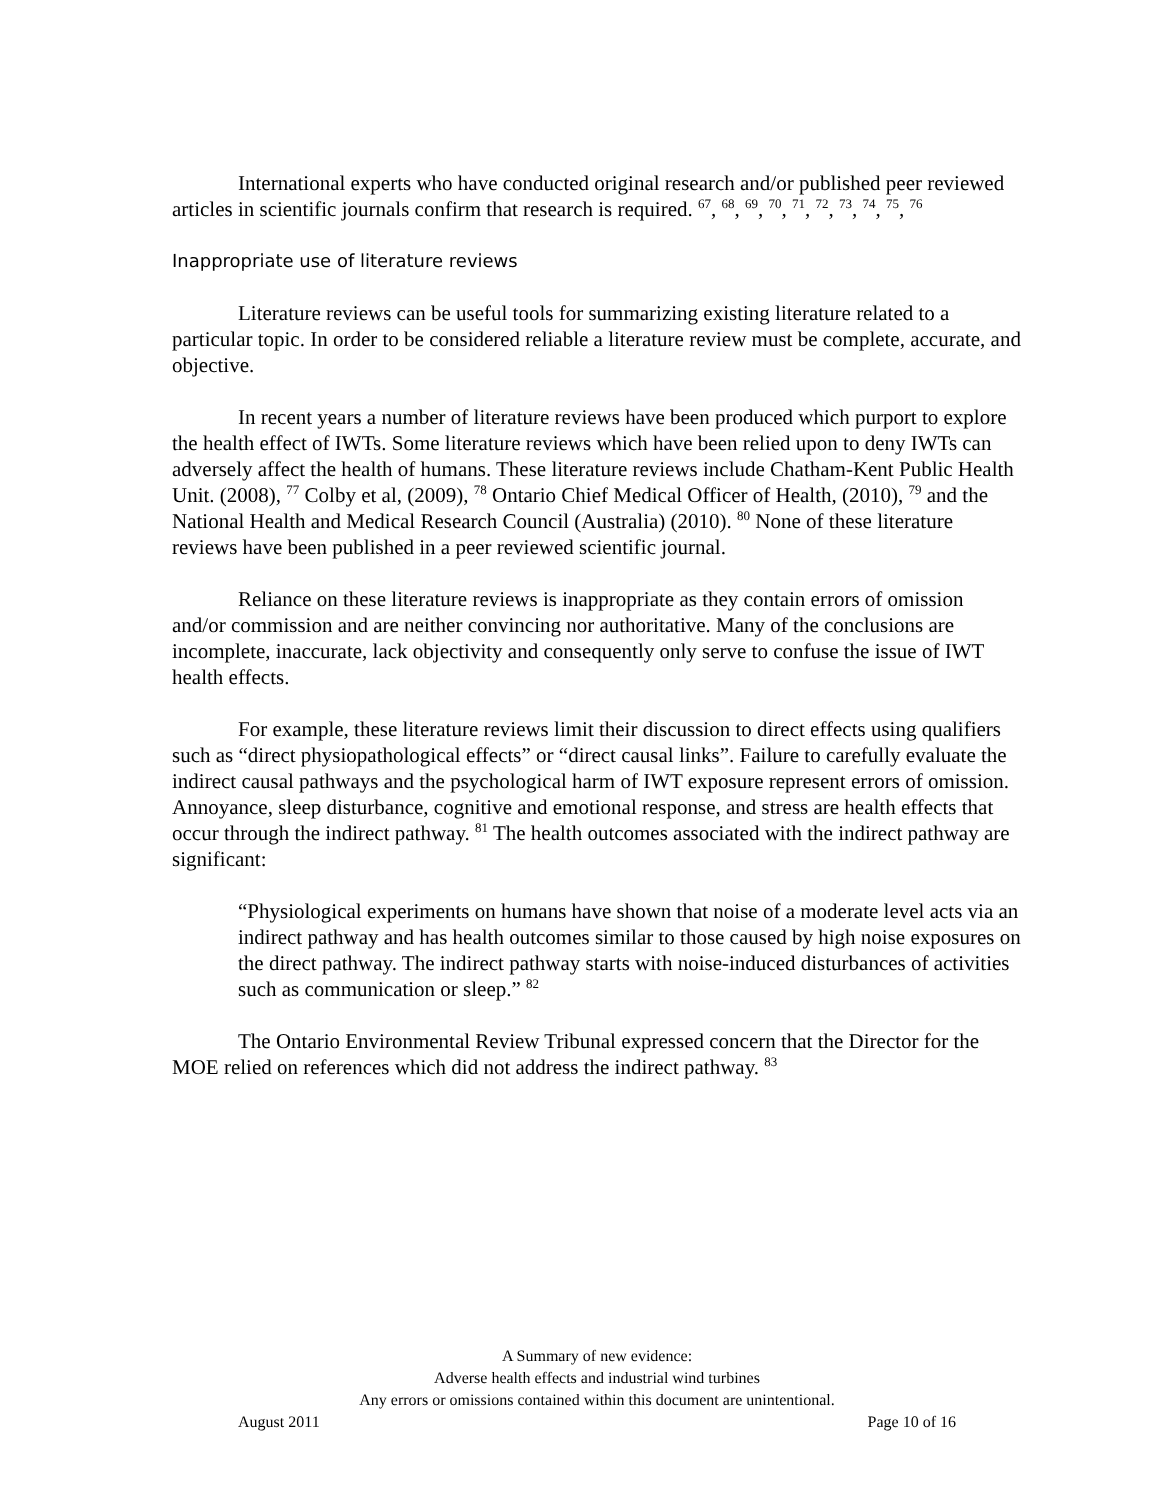International experts who have conducted original research and/or published peer reviewed articles in scientific journals confirm that research is required. <sup>67</sup>, <sup>68</sup>, <sup>69</sup>, <sup>70</sup>, <sup>71</sup>, <sup>72</sup>, <sup>73</sup>, <sup>74</sup>, <sup>75</sup>, <sup>76</sup>
Inappropriate use of literature reviews
Literature reviews can be useful tools for summarizing existing literature related to a particular topic. In order to be considered reliable a literature review must be complete, accurate, and objective.
In recent years a number of literature reviews have been produced which purport to explore the health effect of IWTs. Some literature reviews which have been relied upon to deny IWTs can adversely affect the health of humans. These literature reviews include Chatham-Kent Public Health Unit. (2008), <sup>77</sup> Colby et al, (2009), <sup>78</sup> Ontario Chief Medical Officer of Health, (2010), <sup>79</sup> and the National Health and Medical Research Council (Australia) (2010). <sup>80</sup> None of these literature reviews have been published in a peer reviewed scientific journal.
Reliance on these literature reviews is inappropriate as they contain errors of omission and/or commission and are neither convincing nor authoritative. Many of the conclusions are incomplete, inaccurate, lack objectivity and consequently only serve to confuse the issue of IWT health effects.
For example, these literature reviews limit their discussion to direct effects using qualifiers such as “direct physiopathological effects” or “direct causal links”. Failure to carefully evaluate the indirect causal pathways and the psychological harm of IWT exposure represent errors of omission. Annoyance, sleep disturbance, cognitive and emotional response, and stress are health effects that occur through the indirect pathway. <sup>81</sup> The health outcomes associated with the indirect pathway are significant:
“Physiological experiments on humans have shown that noise of a moderate level acts via an indirect pathway and has health outcomes similar to those caused by high noise exposures on the direct pathway. The indirect pathway starts with noise-induced disturbances of activities such as communication or sleep.” <sup>82</sup>
The Ontario Environmental Review Tribunal expressed concern that the Director for the MOE relied on references which did not address the indirect pathway. <sup>83</sup>
A Summary of new evidence:
Adverse health effects and industrial wind turbines
Any errors or omissions contained within this document are unintentional.
August 2011 Page 10 of 16